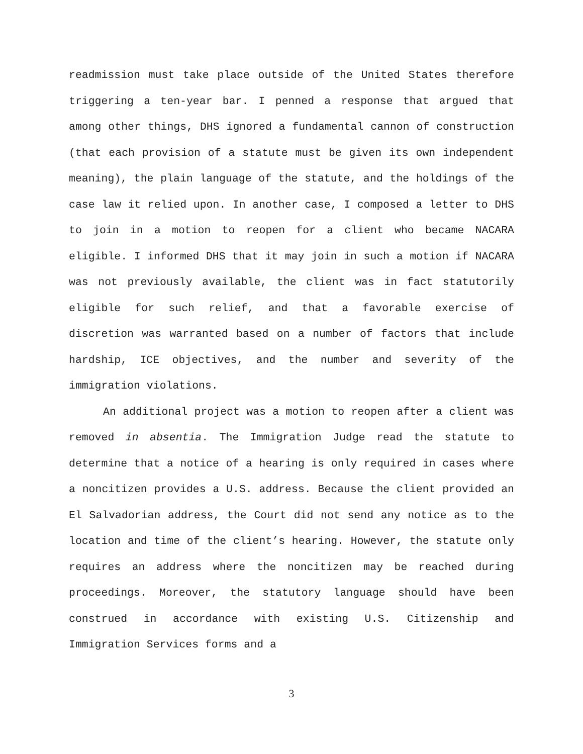readmission must take place outside of the United States therefore triggering a ten-year bar. I penned a response that argued that among other things, DHS ignored a fundamental cannon of construction (that each provision of a statute must be given its own independent meaning), the plain language of the statute, and the holdings of the case law it relied upon. In another case, I composed a letter to DHS to join in a motion to reopen for a client who became NACARA eligible. I informed DHS that it may join in such a motion if NACARA was not previously available, the client was in fact statutorily eligible for such relief, and that a favorable exercise of discretion was warranted based on a number of factors that include hardship, ICE objectives, and the number and severity of the immigration violations.
An additional project was a motion to reopen after a client was removed in absentia. The Immigration Judge read the statute to determine that a notice of a hearing is only required in cases where a noncitizen provides a U.S. address. Because the client provided an El Salvadorian address, the Court did not send any notice as to the location and time of the client’s hearing. However, the statute only requires an address where the noncitizen may be reached during proceedings. Moreover, the statutory language should have been construed in accordance with existing U.S. Citizenship and Immigration Services forms and a
3